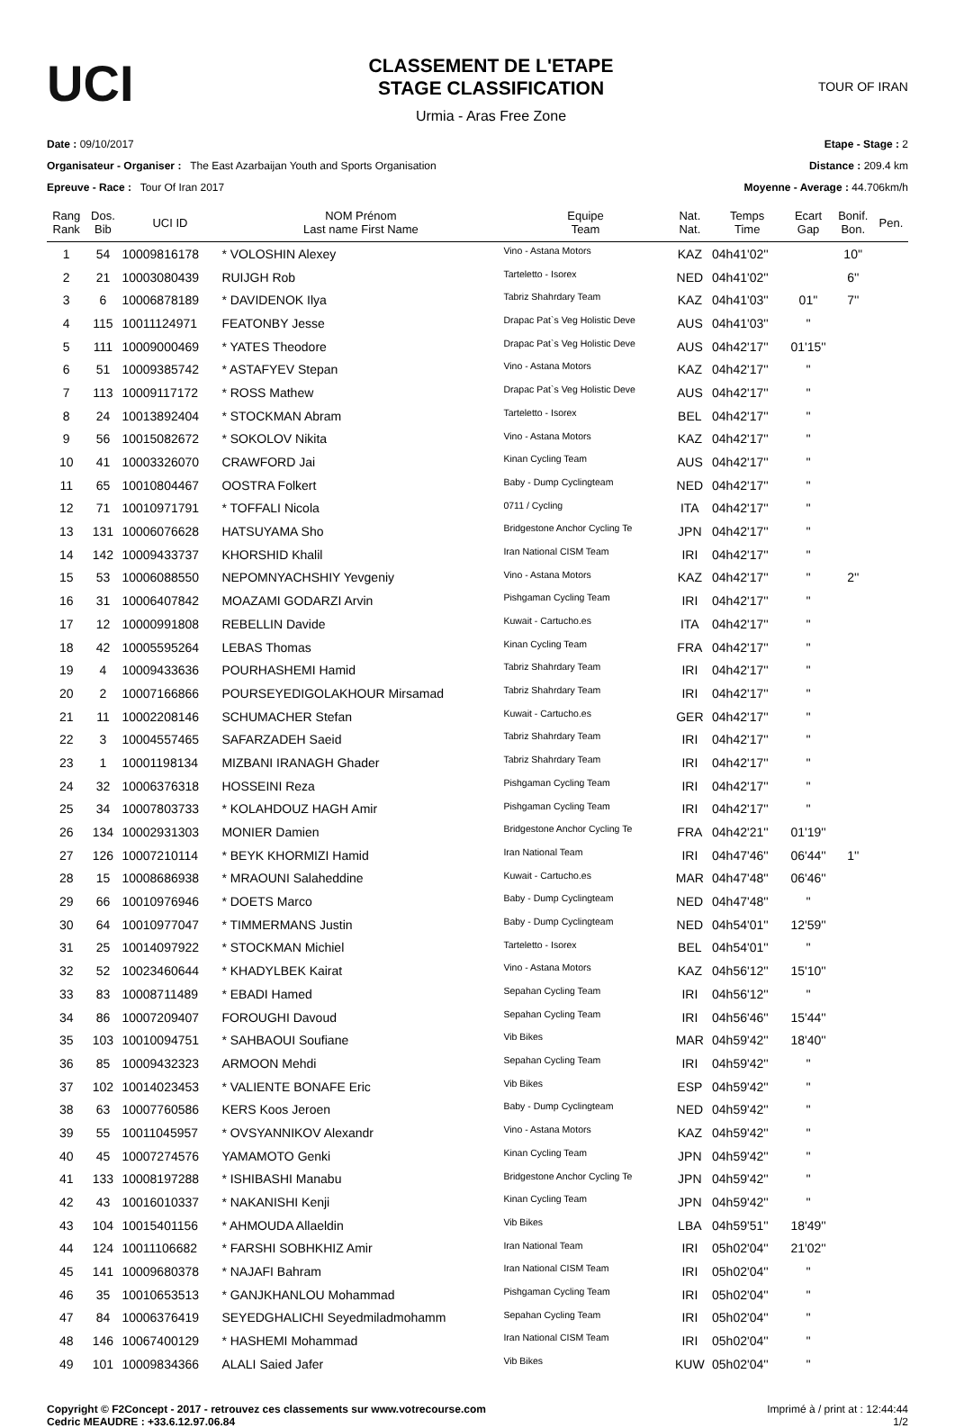UCI
CLASSEMENT DE L'ETAPE
STAGE CLASSIFICATION
Urmia - Aras Free Zone
TOUR OF IRAN
Date : 09/10/2017
Organisateur - Organiser : The East Azarbaijan Youth and Sports Organisation
Epreuve - Race : Tour Of Iran 2017
Etape - Stage : 2
Distance : 209.4 km
Moyenne - Average : 44.706km/h
| Rang Rank | Dos. Bib | UCI ID | NOM Prénom Last name First Name | Equipe Team | Nat. Nat. | Temps Time | Ecart Gap | Bonif. Bon. | Pen. |
| --- | --- | --- | --- | --- | --- | --- | --- | --- | --- |
| 1 | 54 | 10009816178 | * VOLOSHIN Alexey | Vino - Astana Motors | KAZ | 04h41'02'' | | 10'' | |
| 2 | 21 | 10003080439 | RUIJGH Rob | Tarteletto - Isorex | NED | 04h41'02'' | | 6'' | |
| 3 | 6 | 10006878189 | * DAVIDENOK Ilya | Tabriz Shahrdary Team | KAZ | 04h41'03'' | 01'' | 7'' | |
| 4 | 115 | 10011124971 | FEATONBY Jesse | Drapac Pat`s Veg Holistic Deve | AUS | 04h41'03'' | '' | | |
| 5 | 111 | 10009000469 | * YATES Theodore | Drapac Pat`s Veg Holistic Deve | AUS | 04h42'17'' | 01'15'' | | |
| 6 | 51 | 10009385742 | * ASTAFYEV Stepan | Vino - Astana Motors | KAZ | 04h42'17'' | '' | | |
| 7 | 113 | 10009117172 | * ROSS Mathew | Drapac Pat`s Veg Holistic Deve | AUS | 04h42'17'' | '' | | |
| 8 | 24 | 10013892404 | * STOCKMAN Abram | Tarteletto - Isorex | BEL | 04h42'17'' | '' | | |
| 9 | 56 | 10015082672 | * SOKOLOV Nikita | Vino - Astana Motors | KAZ | 04h42'17'' | '' | | |
| 10 | 41 | 10003326070 | CRAWFORD Jai | Kinan Cycling Team | AUS | 04h42'17'' | '' | | |
| 11 | 65 | 10010804467 | OOSTRA Folkert | Baby - Dump Cyclingteam | NED | 04h42'17'' | '' | | |
| 12 | 71 | 10010971791 | * TOFFALI Nicola | 0711 / Cycling | ITA | 04h42'17'' | '' | | |
| 13 | 131 | 10006076628 | HATSUYAMA Sho | Bridgestone Anchor Cycling Te | JPN | 04h42'17'' | '' | | |
| 14 | 142 | 10009433737 | KHORSHID Khalil | Iran National CISM Team | IRI | 04h42'17'' | '' | | |
| 15 | 53 | 10006088550 | NEPOMNYACHSHIY Yevgeniy | Vino - Astana Motors | KAZ | 04h42'17'' | '' | 2'' | |
| 16 | 31 | 10006407842 | MOAZAMI GODARZI Arvin | Pishgaman Cycling Team | IRI | 04h42'17'' | '' | | |
| 17 | 12 | 10000991808 | REBELLIN Davide | Kuwait - Cartucho.es | ITA | 04h42'17'' | '' | | |
| 18 | 42 | 10005595264 | LEBAS Thomas | Kinan Cycling Team | FRA | 04h42'17'' | '' | | |
| 19 | 4 | 10009433636 | POURHASHEMI Hamid | Tabriz Shahrdary Team | IRI | 04h42'17'' | '' | | |
| 20 | 2 | 10007166866 | POURSEYEDIGOLAKHOUR Mirsamad | Tabriz Shahrdary Team | IRI | 04h42'17'' | '' | | |
| 21 | 11 | 10002208146 | SCHUMACHER Stefan | Kuwait - Cartucho.es | GER | 04h42'17'' | '' | | |
| 22 | 3 | 10004557465 | SAFARZADEH Saeid | Tabriz Shahrdary Team | IRI | 04h42'17'' | '' | | |
| 23 | 1 | 10001198134 | MIZBANI IRANAGH Ghader | Tabriz Shahrdary Team | IRI | 04h42'17'' | '' | | |
| 24 | 32 | 10006376318 | HOSSEINI Reza | Pishgaman Cycling Team | IRI | 04h42'17'' | '' | | |
| 25 | 34 | 10007803733 | * KOLAHDOUZ HAGH Amir | Pishgaman Cycling Team | IRI | 04h42'17'' | '' | | |
| 26 | 134 | 10002931303 | MONIER Damien | Bridgestone Anchor Cycling Te | FRA | 04h42'21'' | 01'19'' | | |
| 27 | 126 | 10007210114 | * BEYK KHORMIZI Hamid | Iran National Team | IRI | 04h47'46'' | 06'44'' | 1'' | |
| 28 | 15 | 10008686938 | * MRAOUNI Salaheddine | Kuwait - Cartucho.es | MAR | 04h47'48'' | 06'46'' | | |
| 29 | 66 | 10010976946 | * DOETS Marco | Baby - Dump Cyclingteam | NED | 04h47'48'' | '' | | |
| 30 | 64 | 10010977047 | * TIMMERMANS Justin | Baby - Dump Cyclingteam | NED | 04h54'01'' | 12'59'' | | |
| 31 | 25 | 10014097922 | * STOCKMAN Michiel | Tarteletto - Isorex | BEL | 04h54'01'' | '' | | |
| 32 | 52 | 10023460644 | * KHADYLBEK Kairat | Vino - Astana Motors | KAZ | 04h56'12'' | 15'10'' | | |
| 33 | 83 | 10008711489 | * EBADI Hamed | Sepahan Cycling Team | IRI | 04h56'12'' | '' | | |
| 34 | 86 | 10007209407 | FOROUGHI Davoud | Sepahan Cycling Team | IRI | 04h56'46'' | 15'44'' | | |
| 35 | 103 | 10010094751 | * SAHBAOUI Soufiane | Vib Bikes | MAR | 04h59'42'' | 18'40'' | | |
| 36 | 85 | 10009432323 | ARMOON Mehdi | Sepahan Cycling Team | IRI | 04h59'42'' | '' | | |
| 37 | 102 | 10014023453 | * VALIENTE BONAFE Eric | Vib Bikes | ESP | 04h59'42'' | '' | | |
| 38 | 63 | 10007760586 | KERS Koos Jeroen | Baby - Dump Cyclingteam | NED | 04h59'42'' | '' | | |
| 39 | 55 | 10011045957 | * OVSYANNIKOV Alexandr | Vino - Astana Motors | KAZ | 04h59'42'' | '' | | |
| 40 | 45 | 10007274576 | YAMAMOTO Genki | Kinan Cycling Team | JPN | 04h59'42'' | '' | | |
| 41 | 133 | 10008197288 | * ISHIBASHI Manabu | Bridgestone Anchor Cycling Te | JPN | 04h59'42'' | '' | | |
| 42 | 43 | 10016010337 | * NAKANISHI Kenji | Kinan Cycling Team | JPN | 04h59'42'' | '' | | |
| 43 | 104 | 10015401156 | * AHMOUDA Allaeldin | Vib Bikes | LBA | 04h59'51'' | 18'49'' | | |
| 44 | 124 | 10011106682 | * FARSHI SOBHKHIZ Amir | Iran National Team | IRI | 05h02'04'' | 21'02'' | | |
| 45 | 141 | 10009680378 | * NAJAFI Bahram | Iran National CISM Team | IRI | 05h02'04'' | '' | | |
| 46 | 35 | 10010653513 | * GANJKHANLOU Mohammad | Pishgaman Cycling Team | IRI | 05h02'04'' | '' | | |
| 47 | 84 | 10006376419 | SEYEDGHALICHI Seyedmiladmohamm | Sepahan Cycling Team | IRI | 05h02'04'' | '' | | |
| 48 | 146 | 10067400129 | * HASHEMI Mohammad | Iran National CISM Team | IRI | 05h02'04'' | '' | | |
| 49 | 101 | 10009834366 | ALALI Saied Jafer | Vib Bikes | KUW | 05h02'04'' | '' | | |
Copyright © F2Concept - 2017 - retrouvez ces classements sur www.votrecourse.com
Cedric MEAUDRE : +33.6.12.97.06.84
Imprimé à / print at : 12:44:44
1/2